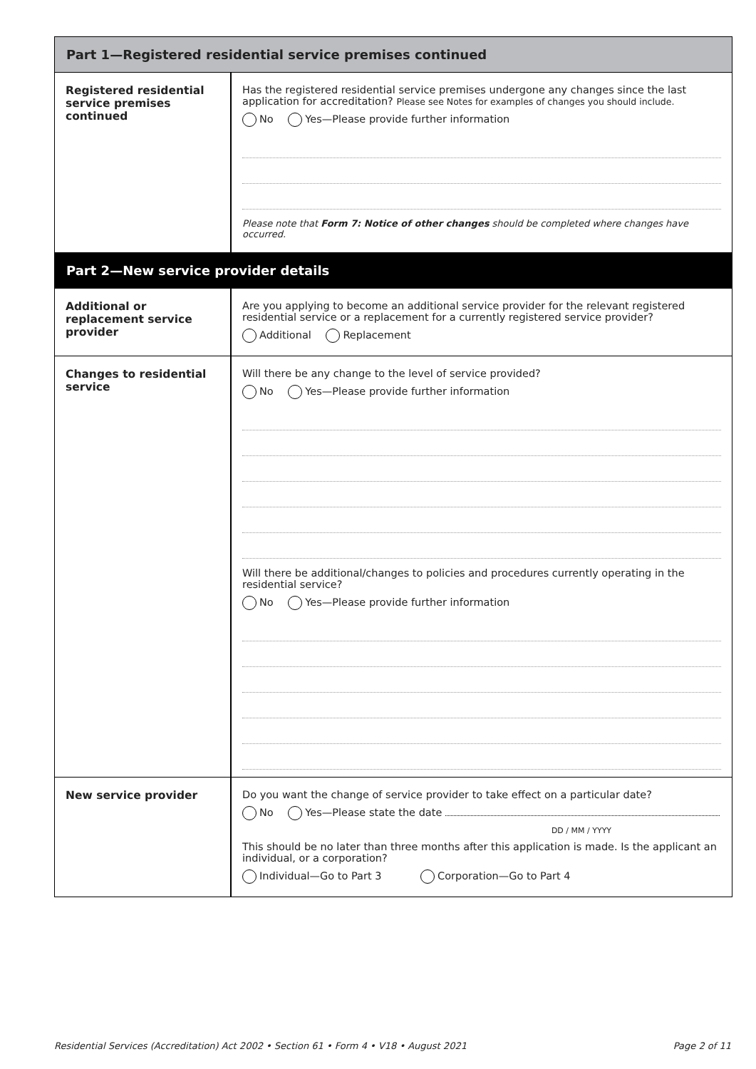Part 1—Registered residential service premises continued
Registered residential service premises continued
Has the registered residential service premises undergone any changes since the last application for accreditation? Please see Notes for examples of changes you should include.
No Yes—Please provide further information
Please note that Form 7: Notice of other changes should be completed where changes have occurred.
Part 2—New service provider details
Additional or replacement service provider
Are you applying to become an additional service provider for the relevant registered residential service or a replacement for a currently registered service provider?
Additional Replacement
Changes to residential service
Will there be any change to the level of service provided?
No Yes—Please provide further information
Will there be additional/changes to policies and procedures currently operating in the residential service?
No Yes—Please provide further information
New service provider Do you want the change of service provider to take effect on a particular date?
No Yes—Please state the date
DD / MM / YYYY
This should be no later than three months after this application is made. Is the applicant an individual, or a corporation?
Individual—Go to Part 3 Corporation—Go to Part 4
Residential Services (Accreditation) Act 2002 • Section 61 • Form 4 • V18 • August 2021 Page 2 of 11